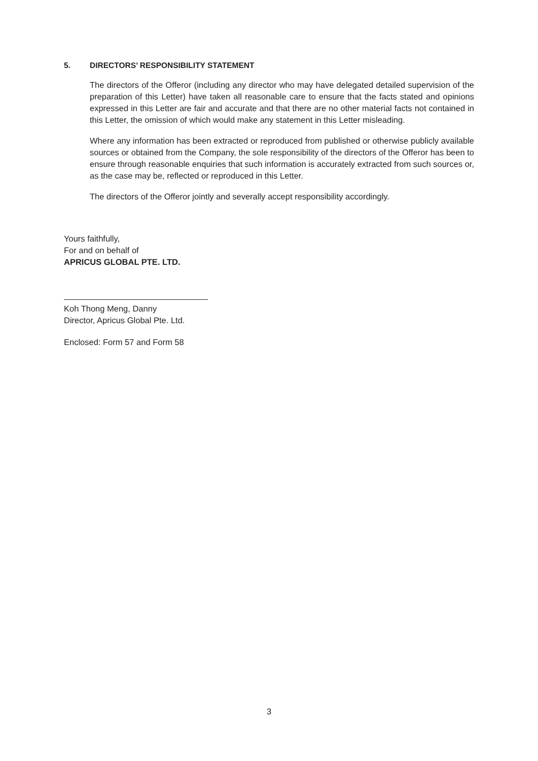5. DIRECTORS’ RESPONSIBILITY STATEMENT
The directors of the Offeror (including any director who may have delegated detailed supervision of the preparation of this Letter) have taken all reasonable care to ensure that the facts stated and opinions expressed in this Letter are fair and accurate and that there are no other material facts not contained in this Letter, the omission of which would make any statement in this Letter misleading.
Where any information has been extracted or reproduced from published or otherwise publicly available sources or obtained from the Company, the sole responsibility of the directors of the Offeror has been to ensure through reasonable enquiries that such information is accurately extracted from such sources or, as the case may be, reflected or reproduced in this Letter.
The directors of the Offeror jointly and severally accept responsibility accordingly.
Yours faithfully,
For and on behalf of
APRICUS GLOBAL PTE. LTD.
Koh Thong Meng, Danny
Director, Apricus Global Pte. Ltd.
Enclosed: Form 57 and Form 58
3